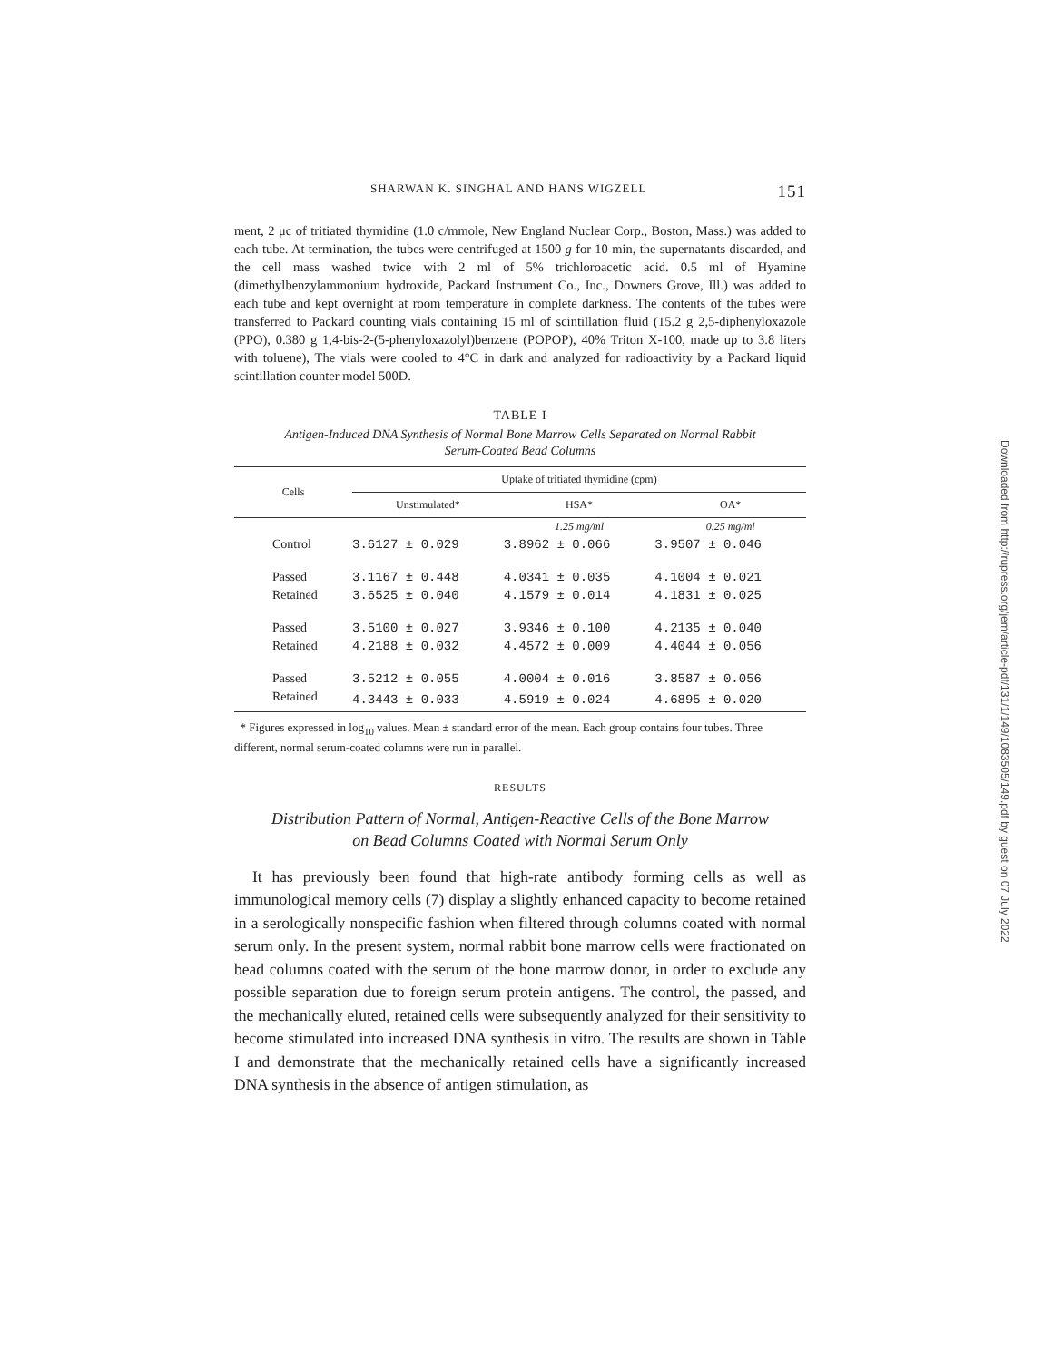SHARWAN K. SINGHAL AND HANS WIGZELL 151
ment, 2 μc of tritiated thymidine (1.0 c/mmole, New England Nuclear Corp., Boston, Mass.) was added to each tube. At termination, the tubes were centrifuged at 1500 g for 10 min, the supernatants discarded, and the cell mass washed twice with 2 ml of 5% trichloroacetic acid. 0.5 ml of Hyamine (dimethylbenzylammonium hydroxide, Packard Instrument Co., Inc., Downers Grove, Ill.) was added to each tube and kept overnight at room temperature in complete darkness. The contents of the tubes were transferred to Packard counting vials containing 15 ml of scintillation fluid (15.2 g 2,5-diphenyloxazole (PPO), 0.380 g 1,4-bis-2-(5-phenyloxazolyl)benzene (POPOP), 40% Triton X-100, made up to 3.8 liters with toluene), The vials were cooled to 4°C in dark and analyzed for radioactivity by a Packard liquid scintillation counter model 500D.
TABLE I
Antigen-Induced DNA Synthesis of Normal Bone Marrow Cells Separated on Normal Rabbit
Serum-Coated Bead Columns
| Cells | Uptake of tritiated thymidine (cpm) | | |
| --- | --- | --- | --- |
| | Unstimulated* | HSA* | OA* |
| | | 1.25 mg/ml | 0.25 mg/ml |
| Control | 3.6127 ± 0.029 | 3.8962 ± 0.066 | 3.9507 ± 0.046 |
| Passed | 3.1167 ± 0.448 | 4.0341 ± 0.035 | 4.1004 ± 0.021 |
| Retained | 3.6525 ± 0.040 | 4.1579 ± 0.014 | 4.1831 ± 0.025 |
| Passed | 3.5100 ± 0.027 | 3.9346 ± 0.100 | 4.2135 ± 0.040 |
| Retained | 4.2188 ± 0.032 | 4.4572 ± 0.009 | 4.4044 ± 0.056 |
| Passed | 3.5212 ± 0.055 | 4.0004 ± 0.016 | 3.8587 ± 0.056 |
| Retained | 4.3443 ± 0.033 | 4.5919 ± 0.024 | 4.6895 ± 0.020 |
* Figures expressed in log<sub>10</sub> values. Mean ± standard error of the mean. Each group contains four tubes. Three different, normal serum-coated columns were run in parallel.
RESULTS
Distribution Pattern of Normal, Antigen-Reactive Cells of the Bone Marrow
on Bead Columns Coated with Normal Serum Only
It has previously been found that high-rate antibody forming cells as well as immunological memory cells (7) display a slightly enhanced capacity to become retained in a serologically nonspecific fashion when filtered through columns coated with normal serum only. In the present system, normal rabbit bone marrow cells were fractionated on bead columns coated with the serum of the bone marrow donor, in order to exclude any possible separation due to foreign serum protein antigens. The control, the passed, and the mechanically eluted, retained cells were subsequently analyzed for their sensitivity to become stimulated into increased DNA synthesis in vitro. The results are shown in Table I and demonstrate that the mechanically retained cells have a significantly increased DNA synthesis in the absence of antigen stimulation, as
Downloaded from http://rupress.org/jem/article-pdf/131/1/149/1083505/149.pdf by guest on 07 July 2022